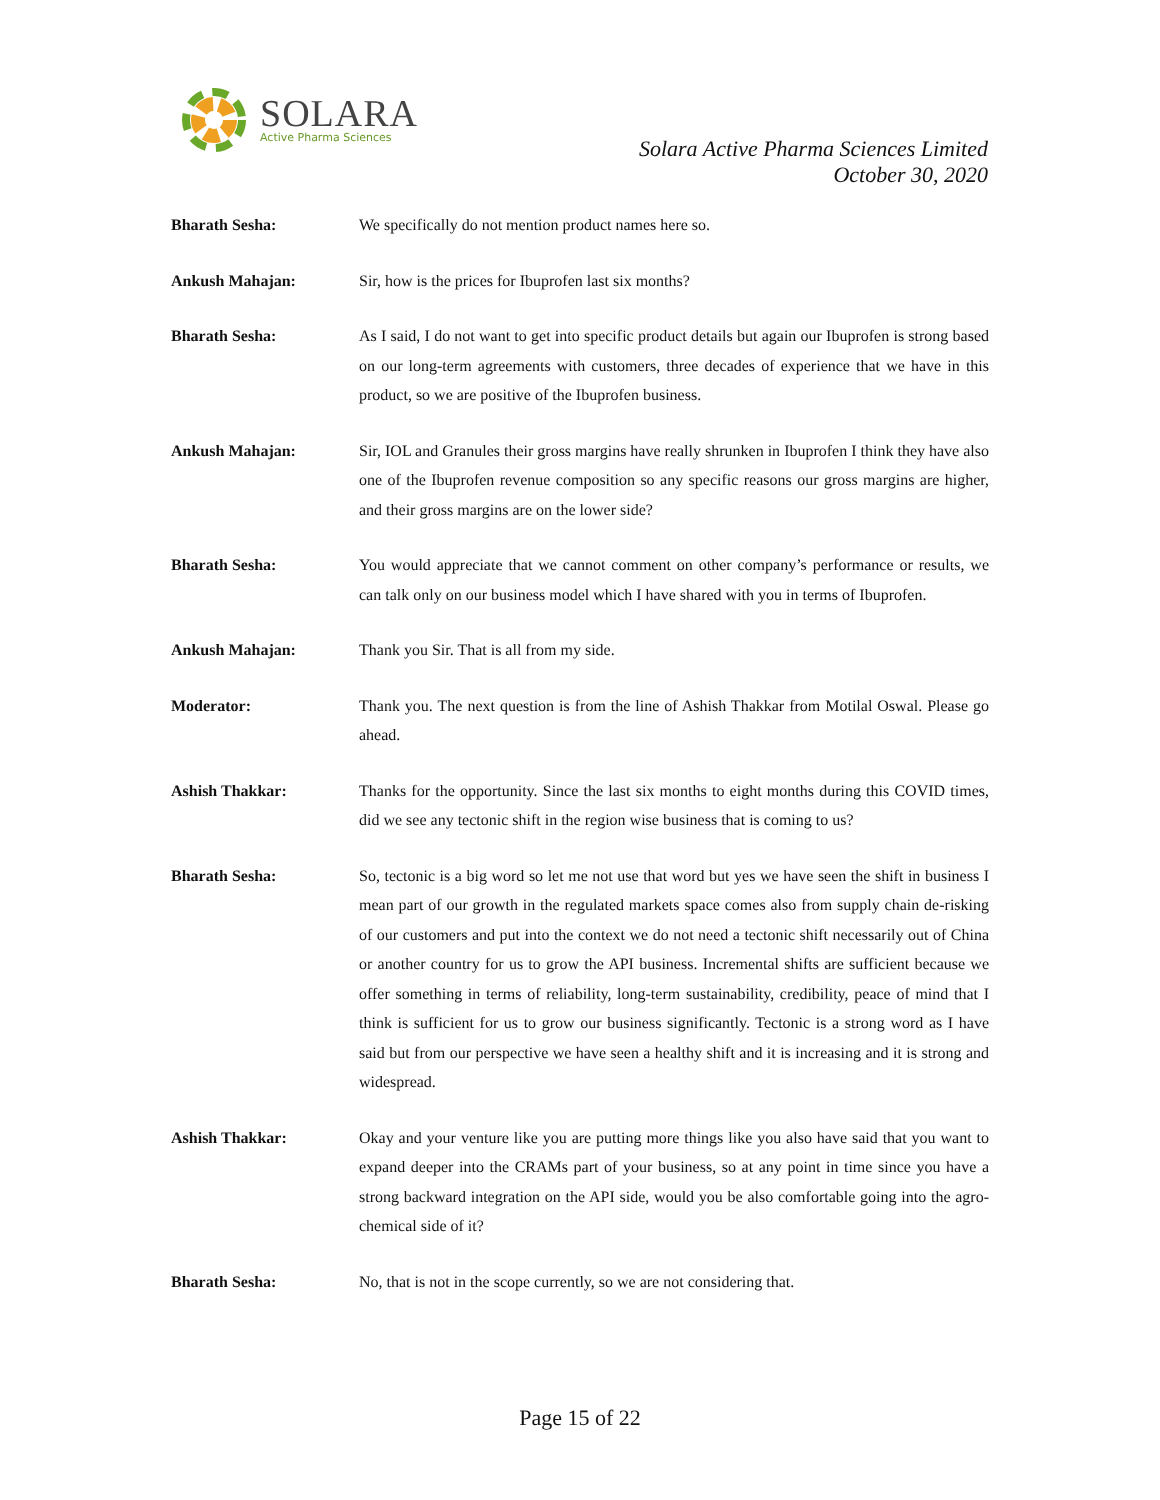SOLARA
Active Pharma Sciences
Solara Active Pharma Sciences Limited
October 30, 2020
Bharath Sesha: We specifically do not mention product names here so.
Ankush Mahajan: Sir, how is the prices for Ibuprofen last six months?
Bharath Sesha: As I said, I do not want to get into specific product details but again our Ibuprofen is strong based on our long-term agreements with customers, three decades of experience that we have in this product, so we are positive of the Ibuprofen business.
Ankush Mahajan: Sir, IOL and Granules their gross margins have really shrunken in Ibuprofen I think they have also one of the Ibuprofen revenue composition so any specific reasons our gross margins are higher, and their gross margins are on the lower side?
Bharath Sesha: You would appreciate that we cannot comment on other company’s performance or results, we can talk only on our business model which I have shared with you in terms of Ibuprofen.
Ankush Mahajan: Thank you Sir. That is all from my side.
Moderator: Thank you. The next question is from the line of Ashish Thakkar from Motilal Oswal. Please go ahead.
Ashish Thakkar: Thanks for the opportunity. Since the last six months to eight months during this COVID times, did we see any tectonic shift in the region wise business that is coming to us?
Bharath Sesha: So, tectonic is a big word so let me not use that word but yes we have seen the shift in business I mean part of our growth in the regulated markets space comes also from supply chain de-risking of our customers and put into the context we do not need a tectonic shift necessarily out of China or another country for us to grow the API business. Incremental shifts are sufficient because we offer something in terms of reliability, long-term sustainability, credibility, peace of mind that I think is sufficient for us to grow our business significantly. Tectonic is a strong word as I have said but from our perspective we have seen a healthy shift and it is increasing and it is strong and widespread.
Ashish Thakkar: Okay and your venture like you are putting more things like you also have said that you want to expand deeper into the CRAMs part of your business, so at any point in time since you have a strong backward integration on the API side, would you be also comfortable going into the agro-chemical side of it?
Bharath Sesha: No, that is not in the scope currently, so we are not considering that.
Page 15 of 22